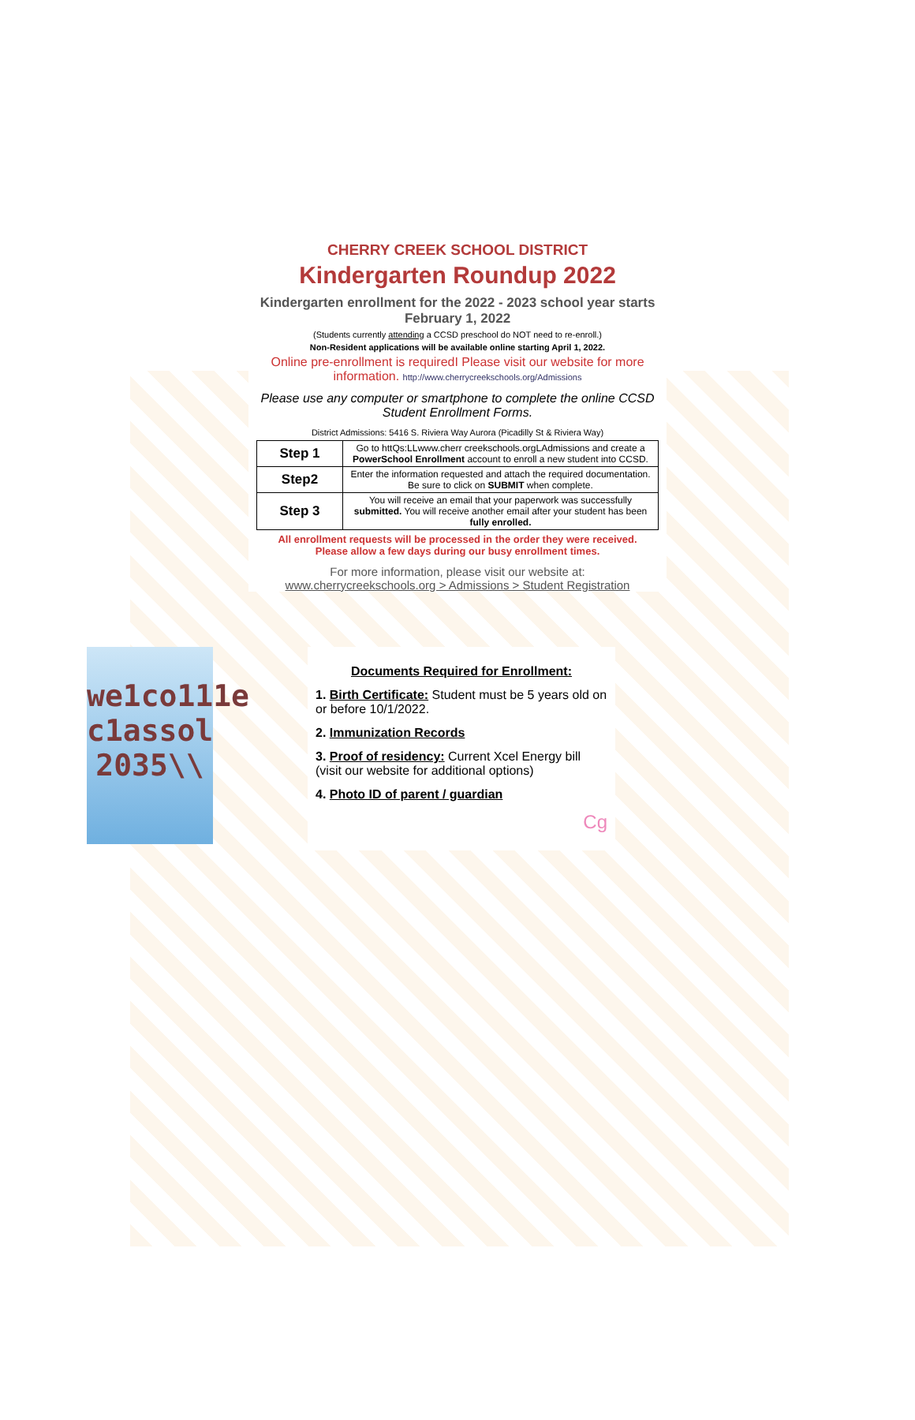CHERRY CREEK SCHOOL DISTRICT
Kindergarten Roundup 2022
Kindergarten enrollment for the 2022 - 2023 school year starts February 1, 2022
(Students currently attending a CCSD preschool do NOT need to re-enroll.)
Non-Resident applications will be available online starting April 1, 2022.
Online pre-enrollment is requiredI Please visit our website for more information. http://www.cherrycreekschools.org/Admissions
Please use any computer or smartphone to complete the online CCSD Student Enrollment Forms.
District Admissions: 5416 S. Riviera Way Aurora (Picadilly St & Riviera Way)
| Step 1 | Go to httQs:LLwww.cherr creekschools.orgLAdmissions and create a PowerSchool Enrollment account to enroll a new student into CCSD. |
| Step2 | Enter the information requested and attach the required documentation. Be sure to click on SUBMIT when complete. |
| Step 3 | You will receive an email that your paperwork was successfully submitted. You will receive another email after your student has been fully enrolled. |
All enrollment requests will be processed in the order they were received.
Please allow a few days during our busy enrollment times.
For more information, please visit our website at:
www.cherrycreekschools.org > Admissions > Student Registration
we1co111e c1assol 2035\\
Documents Required for Enrollment:
1. Birth Certificate: Student must be 5 years old on or before 10/1/2022.
2. Immunization Records
3. Proof of residency: Current Xcel Energy bill (visit our website for additional options)
4. Photo ID of parent / guardian
Cg